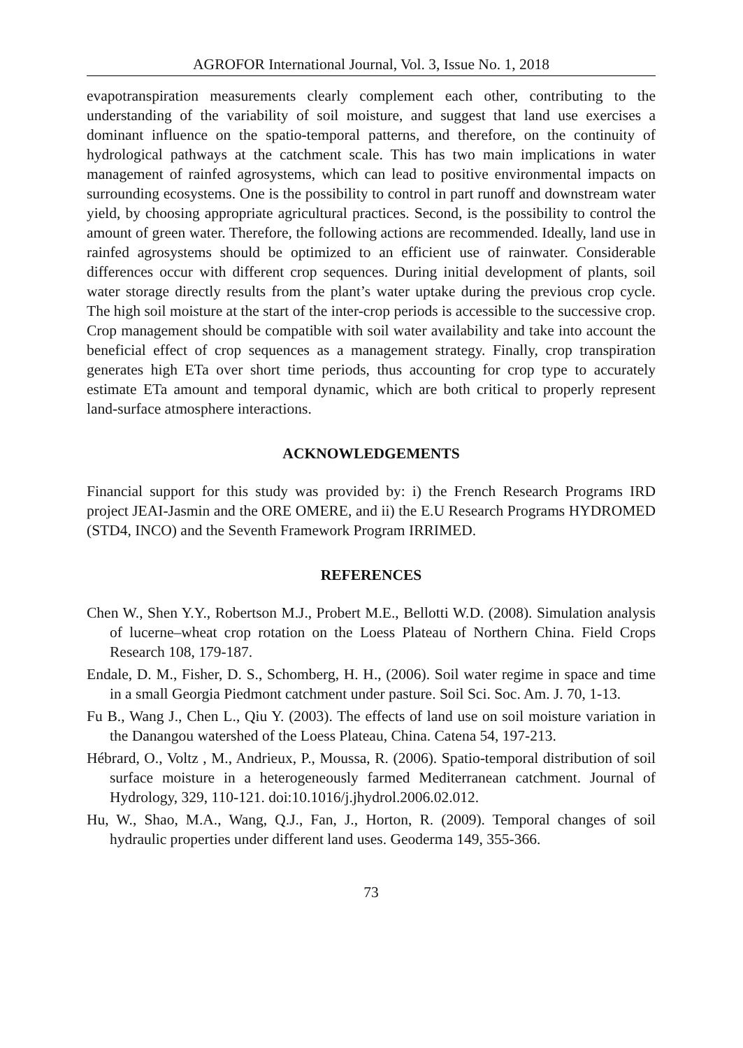AGROFOR International Journal, Vol. 3, Issue No. 1, 2018
evapotranspiration measurements clearly complement each other, contributing to the understanding of the variability of soil moisture, and suggest that land use exercises a dominant influence on the spatio-temporal patterns, and therefore, on the continuity of hydrological pathways at the catchment scale. This has two main implications in water management of rainfed agrosystems, which can lead to positive environmental impacts on surrounding ecosystems. One is the possibility to control in part runoff and downstream water yield, by choosing appropriate agricultural practices. Second, is the possibility to control the amount of green water. Therefore, the following actions are recommended. Ideally, land use in rainfed agrosystems should be optimized to an efficient use of rainwater. Considerable differences occur with different crop sequences. During initial development of plants, soil water storage directly results from the plant’s water uptake during the previous crop cycle. The high soil moisture at the start of the inter-crop periods is accessible to the successive crop. Crop management should be compatible with soil water availability and take into account the beneficial effect of crop sequences as a management strategy. Finally, crop transpiration generates high ETa over short time periods, thus accounting for crop type to accurately estimate ETa amount and temporal dynamic, which are both critical to properly represent land-surface atmosphere interactions.
ACKNOWLEDGEMENTS
Financial support for this study was provided by: i) the French Research Programs IRD project JEAI-Jasmin and the ORE OMERE, and ii) the E.U Research Programs HYDROMED (STD4, INCO) and the Seventh Framework Program IRRIMED.
REFERENCES
Chen W., Shen Y.Y., Robertson M.J., Probert M.E., Bellotti W.D. (2008). Simulation analysis of lucerne–wheat crop rotation on the Loess Plateau of Northern China. Field Crops Research 108, 179-187.
Endale, D. M., Fisher, D. S., Schomberg, H. H., (2006). Soil water regime in space and time in a small Georgia Piedmont catchment under pasture. Soil Sci. Soc. Am. J. 70, 1-13.
Fu B., Wang J., Chen L., Qiu Y. (2003). The effects of land use on soil moisture variation in the Danangou watershed of the Loess Plateau, China. Catena 54, 197-213.
Hébrard, O., Voltz , M., Andrieux, P., Moussa, R. (2006). Spatio-temporal distribution of soil surface moisture in a heterogeneously farmed Mediterranean catchment. Journal of Hydrology, 329, 110-121. doi:10.1016/j.jhydrol.2006.02.012.
Hu, W., Shao, M.A., Wang, Q.J., Fan, J., Horton, R. (2009). Temporal changes of soil hydraulic properties under different land uses. Geoderma 149, 355-366.
73